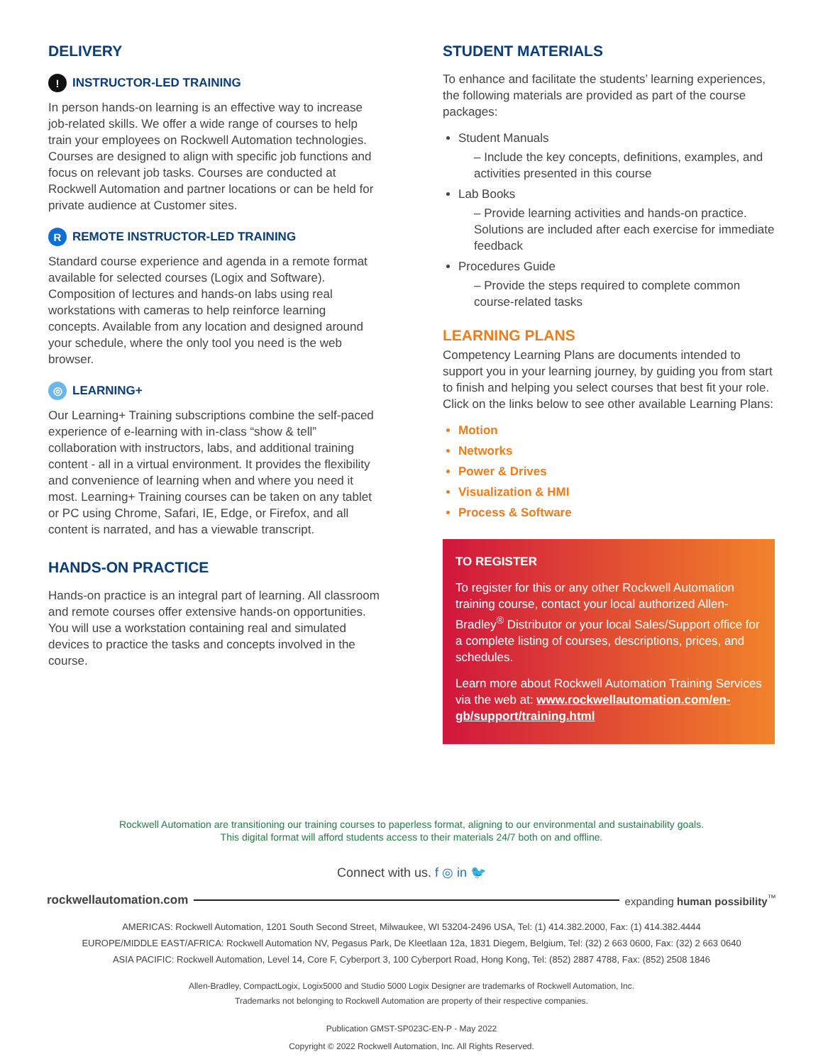DELIVERY
! INSTRUCTOR-LED TRAINING
In person hands-on learning is an effective way to increase job-related skills. We offer a wide range of courses to help train your employees on Rockwell Automation technologies. Courses are designed to align with specific job functions and focus on relevant job tasks. Courses are conducted at Rockwell Automation and partner locations or can be held for private audience at Customer sites.
R REMOTE INSTRUCTOR-LED TRAINING
Standard course experience and agenda in a remote format available for selected courses (Logix and Software). Composition of lectures and hands-on labs using real workstations with cameras to help reinforce learning concepts. Available from any location and designed around your schedule, where the only tool you need is the web browser.
◎ LEARNING+
Our Learning+ Training subscriptions combine the self-paced experience of e-learning with in-class “show & tell” collaboration with instructors, labs, and additional training content - all in a virtual environment. It provides the flexibility and convenience of learning when and where you need it most. Learning+ Training courses can be taken on any tablet or PC using Chrome, Safari, IE, Edge, or Firefox, and all content is narrated, and has a viewable transcript.
HANDS-ON PRACTICE
Hands-on practice is an integral part of learning. All classroom and remote courses offer extensive hands-on opportunities. You will use a workstation containing real and simulated devices to practice the tasks and concepts involved in the course.
STUDENT MATERIALS
To enhance and facilitate the students’ learning experiences, the following materials are provided as part of the course packages:
Student Manuals
– Include the key concepts, definitions, examples, and activities presented in this course
Lab Books
– Provide learning activities and hands-on practice. Solutions are included after each exercise for immediate feedback
Procedures Guide
– Provide the steps required to complete common course-related tasks
LEARNING PLANS
Competency Learning Plans are documents intended to support you in your learning journey, by guiding you from start to finish and helping you select courses that best fit your role. Click on the links below to see other available Learning Plans:
Motion
Networks
Power & Drives
Visualization & HMI
Process & Software
TO REGISTER
To register for this or any other Rockwell Automation training course, contact your local authorized Allen-Bradley<sup>®</sup> Distributor or your local Sales/Support office for a complete listing of courses, descriptions, prices, and schedules.
Learn more about Rockwell Automation Training Services via the web at: www.rockwellautomation.com/en-gb/support/training.html
Rockwell Automation are transitioning our training courses to paperless format, aligning to our environmental and sustainability goals.
This digital format will afford students access to their materials 24/7 both on and offline.
Connect with us. f ◎ in 🐦
rockwellautomation.com expanding human possibility<sup>™</sup>
AMERICAS: Rockwell Automation, 1201 South Second Street, Milwaukee, WI 53204-2496 USA, Tel: (1) 414.382.2000, Fax: (1) 414.382.4444
EUROPE/MIDDLE EAST/AFRICA: Rockwell Automation NV, Pegasus Park, De Kleetlaan 12a, 1831 Diegem, Belgium, Tel: (32) 2 663 0600, Fax: (32) 2 663 0640
ASIA PACIFIC: Rockwell Automation, Level 14, Core F, Cyberport 3, 100 Cyberport Road, Hong Kong, Tel: (852) 2887 4788, Fax: (852) 2508 1846
Allen-Bradley, CompactLogix, Logix5000 and Studio 5000 Logix Designer are trademarks of Rockwell Automation, Inc.
Trademarks not belonging to Rockwell Automation are property of their respective companies.
Publication GMST-SP023C-EN-P - May 2022
Copyright © 2022 Rockwell Automation, Inc. All Rights Reserved.